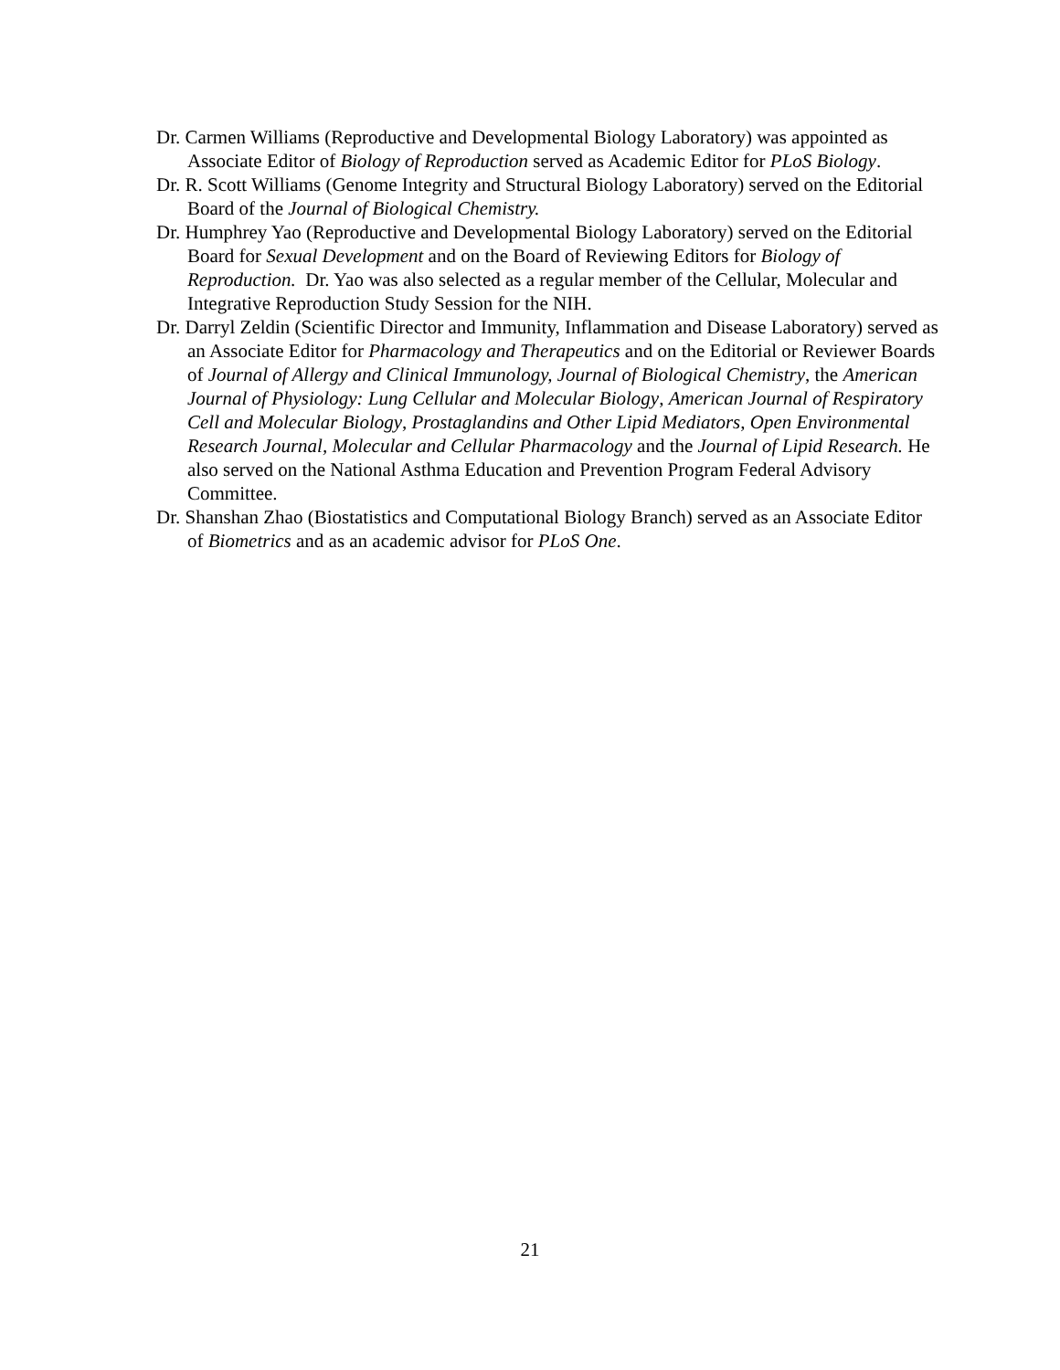Dr. Carmen Williams (Reproductive and Developmental Biology Laboratory) was appointed as Associate Editor of Biology of Reproduction served as Academic Editor for PLoS Biology.
Dr. R. Scott Williams (Genome Integrity and Structural Biology Laboratory) served on the Editorial Board of the Journal of Biological Chemistry.
Dr. Humphrey Yao (Reproductive and Developmental Biology Laboratory) served on the Editorial Board for Sexual Development and on the Board of Reviewing Editors for Biology of Reproduction. Dr. Yao was also selected as a regular member of the Cellular, Molecular and Integrative Reproduction Study Session for the NIH.
Dr. Darryl Zeldin (Scientific Director and Immunity, Inflammation and Disease Laboratory) served as an Associate Editor for Pharmacology and Therapeutics and on the Editorial or Reviewer Boards of Journal of Allergy and Clinical Immunology, Journal of Biological Chemistry, the American Journal of Physiology: Lung Cellular and Molecular Biology, American Journal of Respiratory Cell and Molecular Biology, Prostaglandins and Other Lipid Mediators, Open Environmental Research Journal, Molecular and Cellular Pharmacology and the Journal of Lipid Research. He also served on the National Asthma Education and Prevention Program Federal Advisory Committee.
Dr. Shanshan Zhao (Biostatistics and Computational Biology Branch) served as an Associate Editor of Biometrics and as an academic advisor for PLoS One.
21